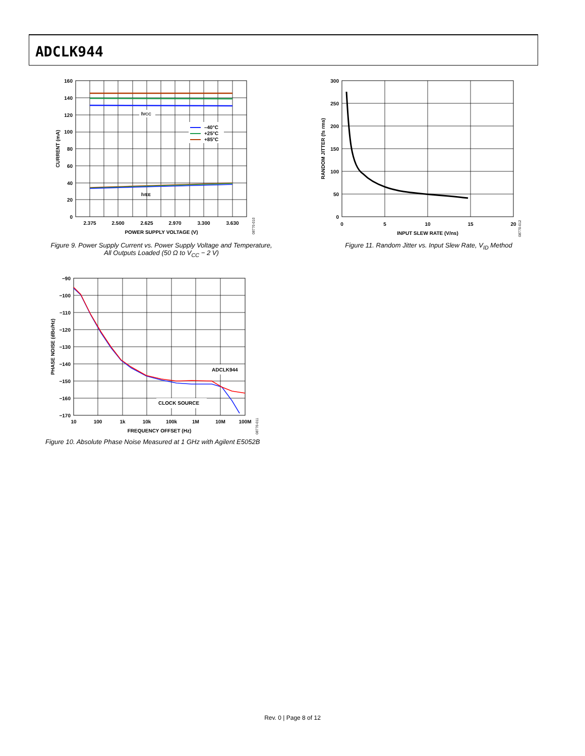ADCLK944
IVCC
IVEE
–40°C
+25°C
+85°C
160
140
120
100
80
60
40
20
0
2.375
2.500
2.625
2.970
3.300
3.630
POWER SUPPLY VOLTAGE (V)
CURRENT (mA)
08770-010
Figure 9. Power Supply Current vs. Power Supply Voltage and Temperature, All Outputs Loaded (50 Ω to V<sub>CC</sub> − 2 V)
300
250
200
150
100
50
0
0
5
10
15
20
INPUT SLEW RATE (V/ns)
RANDOM JITTER (fs rms)
08770-012
Figure 11. Random Jitter vs. Input Slew Rate, V<sub>ID</sub> Method
ADCLK944
CLOCK SOURCE
−90
−100
−110
−120
−130
−140
−150
−160
−170
10
100
1k
10k
100k
1M
10M
100M
FREQUENCY OFFSET (Hz)
PHASE NOISE (dBc/Hz)
08770-011
Figure 10. Absolute Phase Noise Measured at 1 GHz with Agilent E5052B
Rev. 0 | Page 8 of 12